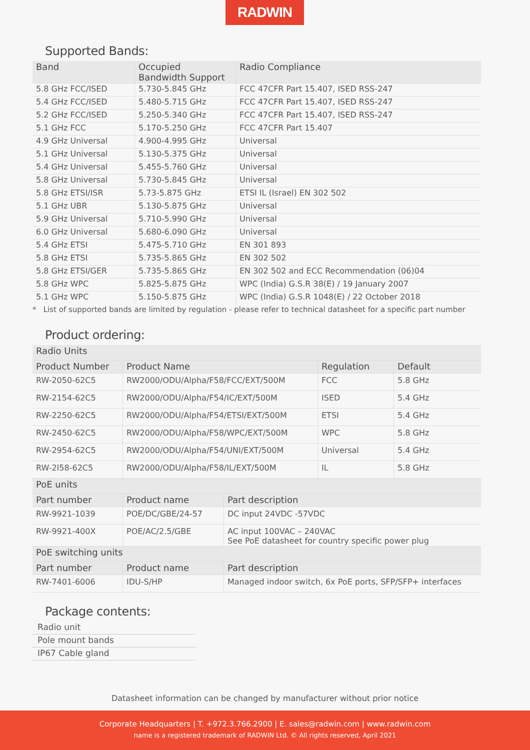RADWIN
Supported Bands:
| Band | Occupied Bandwidth Support | Radio Compliance |
| --- | --- | --- |
| 5.8 GHz FCC/ISED | 5.730-5.845 GHz | FCC 47CFR Part 15.407, ISED RSS-247 |
| 5.4 GHz FCC/ISED | 5.480-5.715 GHz | FCC 47CFR Part 15.407, ISED RSS-247 |
| 5.2 GHz FCC/ISED | 5.250-5.340 GHz | FCC 47CFR Part 15.407, ISED RSS-247 |
| 5.1 GHz FCC | 5.170-5.250 GHz | FCC 47CFR Part 15.407 |
| 4.9 GHz Universal | 4.900-4.995 GHz | Universal |
| 5.1 GHz Universal | 5.130-5.375 GHz | Universal |
| 5.4 GHz Universal | 5.455-5.760 GHz | Universal |
| 5.8 GHz Universal | 5.730-5.845 GHz | Universal |
| 5.8 GHz ETSI/ISR | 5.73-5.875 GHz | ETSI IL (Israel) EN 302 502 |
| 5.1 GHz UBR | 5.130-5.875 GHz | Universal |
| 5.9 GHz Universal | 5.710-5.990 GHz | Universal |
| 6.0 GHz Universal | 5.680-6.090 GHz | Universal |
| 5.4 GHz ETSI | 5.475-5.710 GHz | EN 301 893 |
| 5.8 GHz ETSI | 5.735-5.865 GHz | EN 302 502 |
| 5.8 GHz ETSI/GER | 5.735-5.865 GHz | EN 302 502 and ECC Recommendation (06)04 |
| 5.8 GHz WPC | 5.825-5.875 GHz | WPC (India) G.S.R 38(E) / 19 January 2007 |
| 5.1 GHz WPC | 5.150-5.875 GHz | WPC (India) G.S.R 1048(E) / 22 October 2018 |
* List of supported bands are limited by regulation - please refer to technical datasheet for a specific part number
Product ordering:
| Radio Units | | | |
| Product Number | Product Name | Regulation | Default |
| RW-2050-62C5 | RW2000/ODU/Alpha/F58/FCC/EXT/500M | FCC | 5.8 GHz |
| RW-2154-62C5 | RW2000/ODU/Alpha/F54/IC/EXT/500M | ISED | 5.4 GHz |
| RW-2250-62C5 | RW2000/ODU/Alpha/F54/ETSI/EXT/500M | ETSI | 5.4 GHz |
| RW-2450-62C5 | RW2000/ODU/Alpha/F58/WPC/EXT/500M | WPC | 5.8 GHz |
| RW-2954-62C5 | RW2000/ODU/Alpha/F54/UNI/EXT/500M | Universal | 5.4 GHz |
| RW-2I58-62C5 | RW2000/ODU/Alpha/F58/IL/EXT/500M | IL | 5.8 GHz |
| PoE units | | |
| Part number | Product name | Part description |
| RW-9921-1039 | POE/DC/GBE/24-57 | DC input 24VDC -57VDC |
| RW-9921-400X | POE/AC/2.5/GBE | AC input 100VAC – 240VAC See PoE datasheet for country specific power plug |
| PoE switching units | | |
| Part number | Product name | Part description |
| RW-7401-6006 | IDU-S/HP | Managed indoor switch, 6x PoE ports, SFP/SFP+ interfaces |
Package contents:
| Radio unit |
| Pole mount bands |
| IP67 Cable gland |
Datasheet information can be changed by manufacturer without prior notice
Corporate Headquarters | T. +972.3.766.2900 | E. sales@radwin.com | www.radwin.com
name is a registered trademark of RADWIN Ltd. © All rights reserved, April 2021